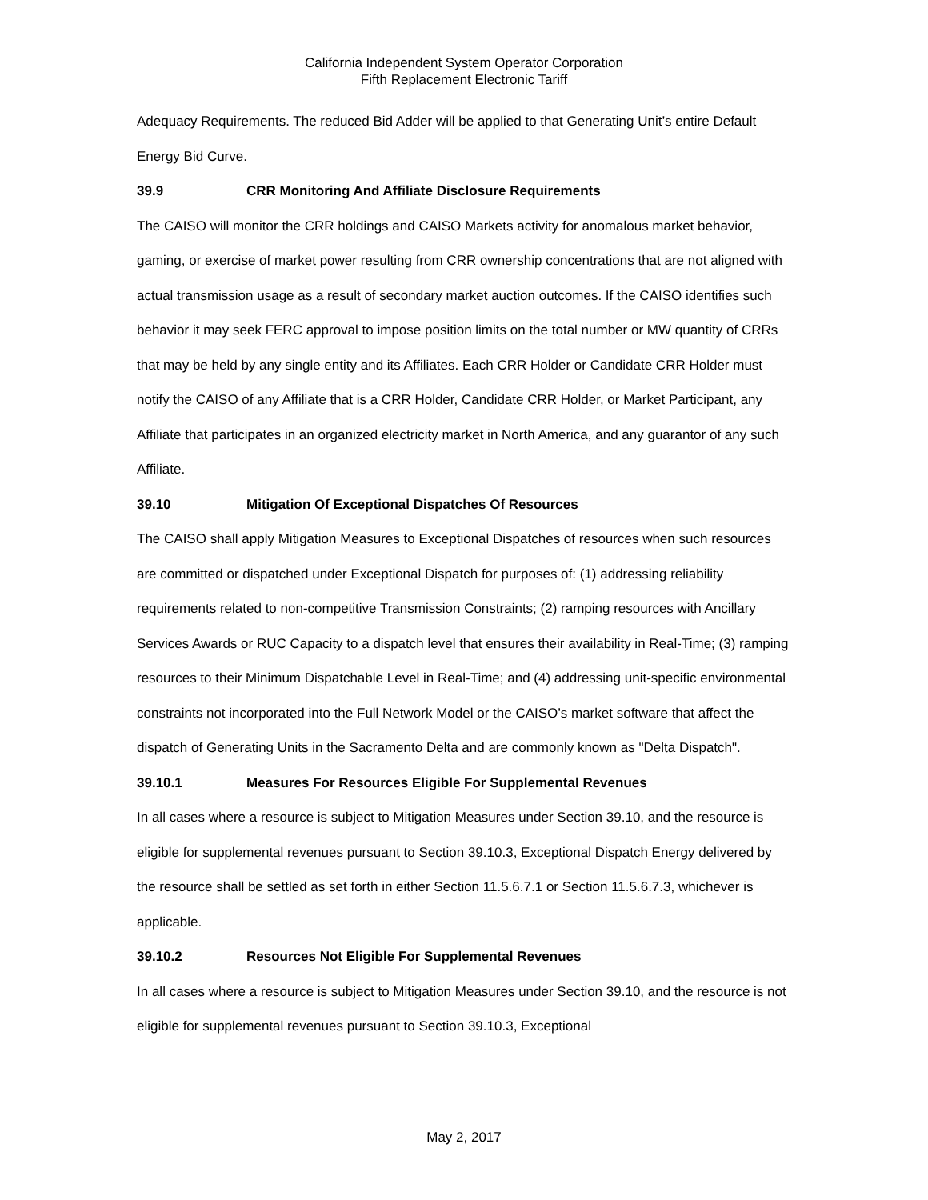California Independent System Operator Corporation
Fifth Replacement Electronic Tariff
Adequacy Requirements. The reduced Bid Adder will be applied to that Generating Unit’s entire Default Energy Bid Curve.
39.9 CRR Monitoring And Affiliate Disclosure Requirements
The CAISO will monitor the CRR holdings and CAISO Markets activity for anomalous market behavior, gaming, or exercise of market power resulting from CRR ownership concentrations that are not aligned with actual transmission usage as a result of secondary market auction outcomes. If the CAISO identifies such behavior it may seek FERC approval to impose position limits on the total number or MW quantity of CRRs that may be held by any single entity and its Affiliates. Each CRR Holder or Candidate CRR Holder must notify the CAISO of any Affiliate that is a CRR Holder, Candidate CRR Holder, or Market Participant, any Affiliate that participates in an organized electricity market in North America, and any guarantor of any such Affiliate.
39.10 Mitigation Of Exceptional Dispatches Of Resources
The CAISO shall apply Mitigation Measures to Exceptional Dispatches of resources when such resources are committed or dispatched under Exceptional Dispatch for purposes of: (1) addressing reliability requirements related to non-competitive Transmission Constraints; (2) ramping resources with Ancillary Services Awards or RUC Capacity to a dispatch level that ensures their availability in Real-Time; (3) ramping resources to their Minimum Dispatchable Level in Real-Time; and (4) addressing unit-specific environmental constraints not incorporated into the Full Network Model or the CAISO’s market software that affect the dispatch of Generating Units in the Sacramento Delta and are commonly known as "Delta Dispatch".
39.10.1 Measures For Resources Eligible For Supplemental Revenues
In all cases where a resource is subject to Mitigation Measures under Section 39.10, and the resource is eligible for supplemental revenues pursuant to Section 39.10.3, Exceptional Dispatch Energy delivered by the resource shall be settled as set forth in either Section 11.5.6.7.1 or Section 11.5.6.7.3, whichever is applicable.
39.10.2 Resources Not Eligible For Supplemental Revenues
In all cases where a resource is subject to Mitigation Measures under Section 39.10, and the resource is not eligible for supplemental revenues pursuant to Section 39.10.3, Exceptional
May 2, 2017